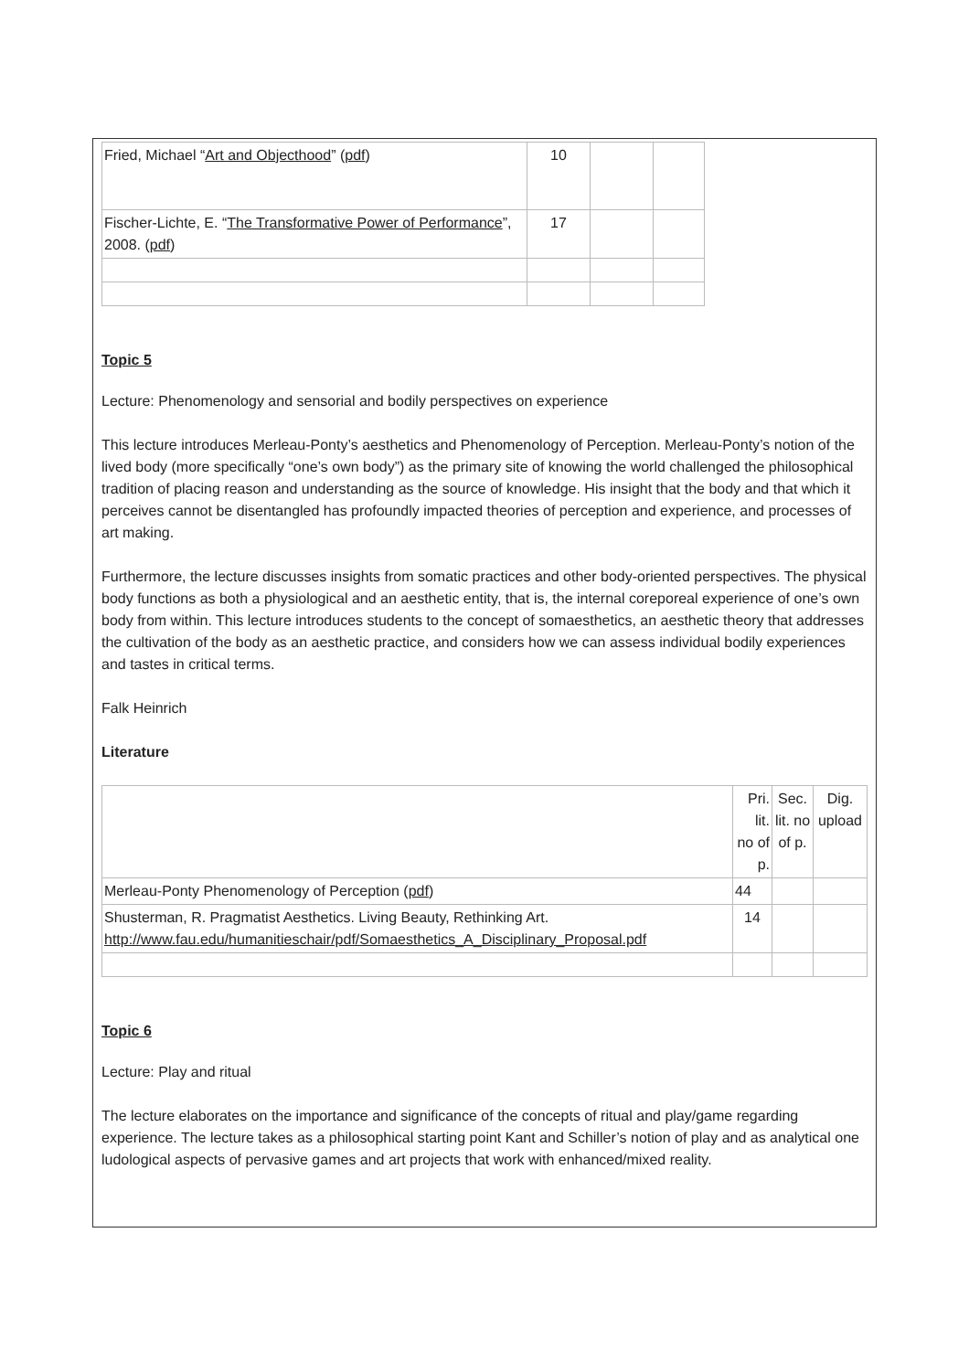| Fried, Michael “ Art and Objecthood ” ( pdf ) | 10 | | |
| Fischer-Lichte, E. “ The Transformative Power of Performance ”, 2008. ( pdf ) | 17 | | |
Topic 5
Lecture: Phenomenology and sensorial and bodily perspectives on experience
This lecture introduces Merleau-Ponty’s aesthetics and Phenomenology of Perception. Merleau-Ponty’s notion of the lived body (more specifically “one’s own body”) as the primary site of knowing the world challenged the philosophical tradition of placing reason and understanding as the source of knowledge. His insight that the body and that which it perceives cannot be disentangled has profoundly impacted theories of perception and experience, and processes of art making.
Furthermore, the lecture discusses insights from somatic practices and other body-oriented perspectives. The physical body functions as both a physiological and an aesthetic entity, that is, the internal coreporeal experience of one’s own body from within. This lecture introduces students to the concept of somaesthetics, an aesthetic theory that addresses the cultivation of the body as an aesthetic practice, and considers how we can assess individual bodily experiences and tastes in critical terms.
Falk Heinrich
Literature
| | Pri. lit. no of p. | Sec. lit. no of p. | Dig. upload |
| Merleau-Ponty Phenomenology of Perception ( pdf ) | 44 | | |
| Shusterman, R. Pragmatist Aesthetics. Living Beauty, Rethinking Art. http://www.fau.edu/humanitieschair/pdf/Somaesthetics_A_Disciplinary_Proposal.pdf | 14 | | |
Topic 6
Lecture: Play and ritual
The lecture elaborates on the importance and significance of the concepts of ritual and play/game regarding experience. The lecture takes as a philosophical starting point Kant and Schiller’s notion of play and as analytical one ludological aspects of pervasive games and art projects that work with enhanced/mixed reality.